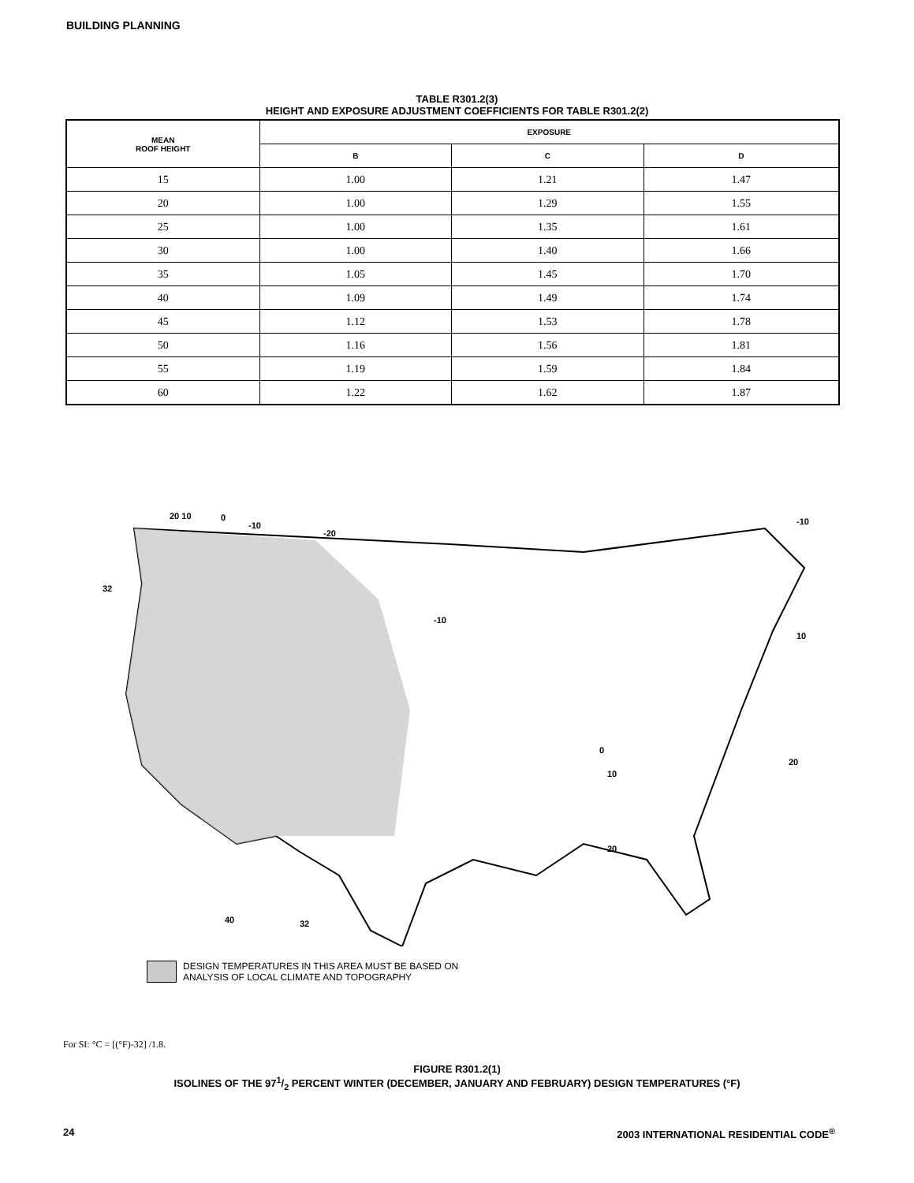BUILDING PLANNING
TABLE R301.2(3)
HEIGHT AND EXPOSURE ADJUSTMENT COEFFICIENTS FOR TABLE R301.2(2)
| MEAN ROOF HEIGHT | EXPOSURE | | |
| --- | --- | --- | --- |
| | B | C | D |
| 15 | 1.00 | 1.21 | 1.47 |
| 20 | 1.00 | 1.29 | 1.55 |
| 25 | 1.00 | 1.35 | 1.61 |
| 30 | 1.00 | 1.40 | 1.66 |
| 35 | 1.05 | 1.45 | 1.70 |
| 40 | 1.09 | 1.49 | 1.74 |
| 45 | 1.12 | 1.53 | 1.78 |
| 50 | 1.16 | 1.56 | 1.81 |
| 55 | 1.19 | 1.59 | 1.84 |
| 60 | 1.22 | 1.62 | 1.87 |
20 10
0
-10
-20
32
-10
0
10
20
40
32
20
-10
10
DESIGN TEMPERATURES IN THIS AREA MUST BE BASED ON
ANALYSIS OF LOCAL CLIMATE AND TOPOGRAPHY
For SI: °C = [(°F)-32] /1.8.
FIGURE R301.2(1)
ISOLINES OF THE 971/2 PERCENT WINTER (DECEMBER, JANUARY AND FEBRUARY) DESIGN TEMPERATURES (°F)
24 2003 INTERNATIONAL RESIDENTIAL CODE<sup>®</sup>